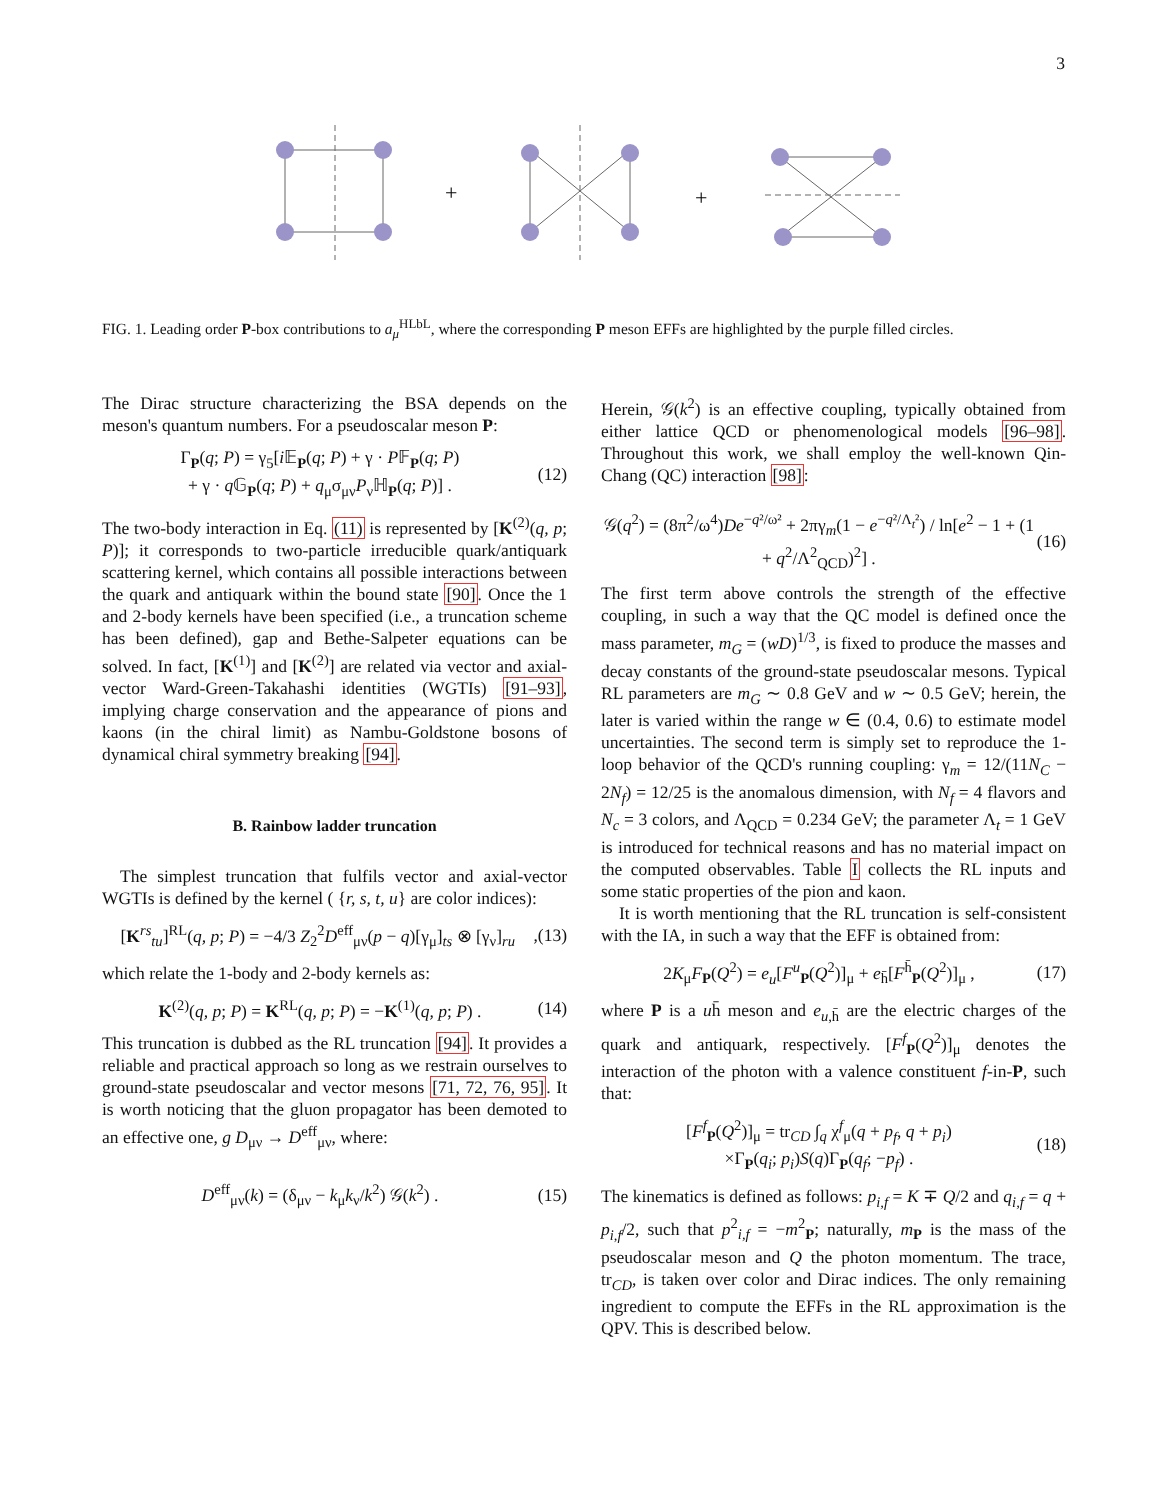3
+
+
FIG. 1. Leading order P-box contributions to a<sub>μ</sub><sup>HLbL</sup>, where the corresponding P meson EFFs are highlighted by the purple filled circles.
The Dirac structure characterizing the BSA depends on the meson's quantum numbers. For a pseudoscalar meson P:
Γ<sub>P</sub>(q; P) = γ<sub>5</sub>[i 𝔼<sub>P</sub>(q; P) + γ · P𝔽<sub>P</sub>(q; P)
+ γ · q 𝔾<sub>P</sub>(q; P) + q<sub>μ</sub>σ<sub>μν</sub>P<sub>ν</sub>ℍ<sub>P</sub>(q; P)] . (12)
The two-body interaction in Eq. (11) is represented by [K<sup>(2)</sup>(q, p; P)]; it corresponds to two-particle irreducible quark/antiquark scattering kernel, which contains all possible interactions between the quark and antiquark within the bound state [90]. Once the 1 and 2-body kernels have been specified (i.e., a truncation scheme has been defined), gap and Bethe-Salpeter equations can be solved. In fact, [K<sup>(1)</sup>] and [K<sup>(2)</sup>] are related via vector and axial-vector Ward-Green-Takahashi identities (WGTIs) [91–93], implying charge conservation and the appearance of pions and kaons (in the chiral limit) as Nambu-Goldstone bosons of dynamical chiral symmetry breaking [94].
B. Rainbow ladder truncation
The simplest truncation that fulfils vector and axial-vector WGTIs is defined by the kernel ( {r, s, t, u} are color indices):
[K<sup>rs</sup><sub>tu</sub>]<sup>RL</sup>(q, p; P) = −4/3 Z<sub>2</sub><sup>2</sup>D<sup>eff</sup><sub>μν</sub>(p − q)[γ<sub>μ</sub>]<sub>ts</sub> ⊗ [γ<sub>ν</sub>]<sub>ru</sub>,(13)
which relate the 1-body and 2-body kernels as:
K<sup>(2)</sup>(q, p; P) = K<sup>RL</sup>(q, p; P) = −K<sup>(1)</sup>(q, p; P) . (14)
This truncation is dubbed as the RL truncation [94]. It provides a reliable and practical approach so long as we restrain ourselves to ground-state pseudoscalar and vector mesons [71, 72, 76, 95]. It is worth noticing that the gluon propagator has been demoted to an effective one, g D<sub>μν</sub> → D<sup>eff</sup><sub>μν</sub>, where:
D<sup>eff</sup><sub>μν</sub>(k) = (δ<sub>μν</sub> − k<sub>μ</sub>k<sub>ν</sub>/k<sup>2</sup>) 𝒢(k<sup>2</sup>) . (15)
Herein, 𝒢(k<sup>2</sup>) is an effective coupling, typically obtained from either lattice QCD or phenomenological models [96–98]. Throughout this work, we shall employ the well-known Qin-Chang (QC) interaction [98]:
𝒢(q<sup>2</sup>) = (8π<sup>2</sup>/ω<sup>4</sup>)De<sup>−q²/ω²</sup> + 2πγ<sub>m</sub>(1 − e<sup>−q²/Λ<sub>t</sub>²</sup>) / ln[e<sup>2</sup> − 1 + (1 + q<sup>2</sup>/Λ<sup>2</sup><sub>QCD</sub>)<sup>2</sup>] . (16)
The first term above controls the strength of the effective coupling, in such a way that the QC model is defined once the mass parameter, m<sub>G</sub> = (wD)<sup>1/3</sup>, is fixed to produce the masses and decay constants of the ground-state pseudoscalar mesons. Typical RL parameters are m<sub>G</sub> ∼ 0.8 GeV and w ∼ 0.5 GeV; herein, the later is varied within the range w ∈ (0.4, 0.6) to estimate model uncertainties. The second term is simply set to reproduce the 1-loop behavior of the QCD's running coupling: γ<sub>m</sub> = 12/(11N<sub>C</sub> − 2N<sub>f</sub>) = 12/25 is the anomalous dimension, with N<sub>f</sub> = 4 flavors and N<sub>c</sub> = 3 colors, and Λ<sub>QCD</sub> = 0.234 GeV; the parameter Λ<sub>t</sub> = 1 GeV is introduced for technical reasons and has no material impact on the computed observables. Table I collects the RL inputs and some static properties of the pion and kaon.
It is worth mentioning that the RL truncation is self-consistent with the IA, in such a way that the EFF is obtained from:
2K<sub>μ</sub>F<sub>P</sub>(Q<sup>2</sup>) = e<sub>u</sub>[F<sup>u</sup><sub>P</sub>(Q<sup>2</sup>)]<sub>μ</sub> + e<sub>h̄</sub>[F<sup>h̄</sup><sub>P</sub>(Q<sup>2</sup>)]<sub>μ</sub> , (17)
where P is a uh̄ meson and e<sub>u,h̄</sub> are the electric charges of the quark and antiquark, respectively. [F<sup>f</sup><sub>P</sub>(Q<sup>2</sup>)]<sub>μ</sub> denotes the interaction of the photon with a valence constituent f-in-P, such that:
[F<sup>f</sup><sub>P</sub>(Q<sup>2</sup>)]<sub>μ</sub> = tr<sub>CD</sub> ∫<sub>q</sub> χ<sup>f</sup><sub>μ</sub>(q + p<sub>f</sub>, q + p<sub>i</sub>)
×Γ<sub>P</sub>(q<sub>i</sub>; p<sub>i</sub>)S(q)Γ<sub>P</sub>(q<sub>f</sub>; −p<sub>f</sub>) . (18)
The kinematics is defined as follows: p<sub>i,f</sub> = K ∓ Q/2 and q<sub>i,f</sub> = q + p<sub>i,f</sub>/2, such that p<sup>2</sup><sub>i,f</sub> = −m<sup>2</sup><sub>P</sub>; naturally, m<sub>P</sub> is the mass of the pseudoscalar meson and Q the photon momentum. The trace, tr<sub>CD</sub>, is taken over color and Dirac indices. The only remaining ingredient to compute the EFFs in the RL approximation is the QPV. This is described below.